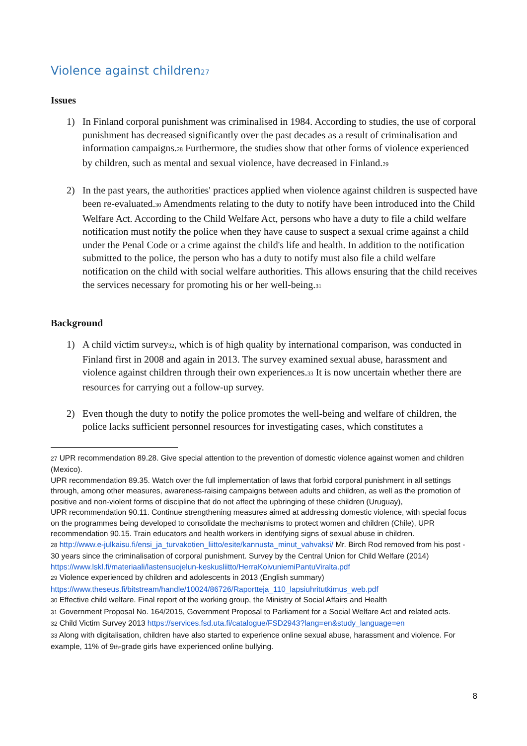Violence against children<sup>27</sup>
Issues
1) In Finland corporal punishment was criminalised in 1984. According to studies, the use of corporal punishment has decreased significantly over the past decades as a result of criminalisation and information campaigns.<sup>28</sup> Furthermore, the studies show that other forms of violence experienced by children, such as mental and sexual violence, have decreased in Finland.<sup>29</sup>
2) In the past years, the authorities' practices applied when violence against children is suspected have been re-evaluated.<sup>30</sup> Amendments relating to the duty to notify have been introduced into the Child Welfare Act. According to the Child Welfare Act, persons who have a duty to file a child welfare notification must notify the police when they have cause to suspect a sexual crime against a child under the Penal Code or a crime against the child's life and health. In addition to the notification submitted to the police, the person who has a duty to notify must also file a child welfare notification on the child with social welfare authorities. This allows ensuring that the child receives the services necessary for promoting his or her well-being.<sup>31</sup>
Background
1) A child victim survey<sup>32</sup>, which is of high quality by international comparison, was conducted in Finland first in 2008 and again in 2013. The survey examined sexual abuse, harassment and violence against children through their own experiences.<sup>33</sup> It is now uncertain whether there are resources for carrying out a follow-up survey.
2) Even though the duty to notify the police promotes the well-being and welfare of children, the police lacks sufficient personnel resources for investigating cases, which constitutes a
<sup>27</sup> UPR recommendation 89.28. Give special attention to the prevention of domestic violence against women and children (Mexico).
UPR recommendation 89.35. Watch over the full implementation of laws that forbid corporal punishment in all settings through, among other measures, awareness-raising campaigns between adults and children, as well as the promotion of positive and non-violent forms of discipline that do not affect the upbringing of these children (Uruguay),
UPR recommendation 90.11. Continue strengthening measures aimed at addressing domestic violence, with special focus on the programmes being developed to consolidate the mechanisms to protect women and children (Chile), UPR recommendation 90.15. Train educators and health workers in identifying signs of sexual abuse in children.
<sup>28</sup> http://www.e-julkaisu.fi/ensi_ja_turvakotien_liitto/esite/kannusta_minut_vahvaksi/ Mr. Birch Rod removed from his post - 30 years since the criminalisation of corporal punishment. Survey by the Central Union for Child Welfare (2014) https://www.lskl.fi/materiaali/lastensuojelun-keskusliitto/HerraKoivuniemiPantuViralta.pdf
<sup>29</sup> Violence experienced by children and adolescents in 2013 (English summary) https://www.theseus.fi/bitstream/handle/10024/86726/Raportteja_110_lapsiuhritutkimus_web.pdf
<sup>30</sup> Effective child welfare. Final report of the working group, the Ministry of Social Affairs and Health
<sup>31</sup> Government Proposal No. 164/2015, Government Proposal to Parliament for a Social Welfare Act and related acts.
<sup>32</sup> Child Victim Survey 2013 https://services.fsd.uta.fi/catalogue/FSD2943?lang=en&study_language=en
<sup>33</sup> Along with digitalisation, children have also started to experience online sexual abuse, harassment and violence. For example, 11% of 9<sup>th</sup>-grade girls have experienced online bullying.
8